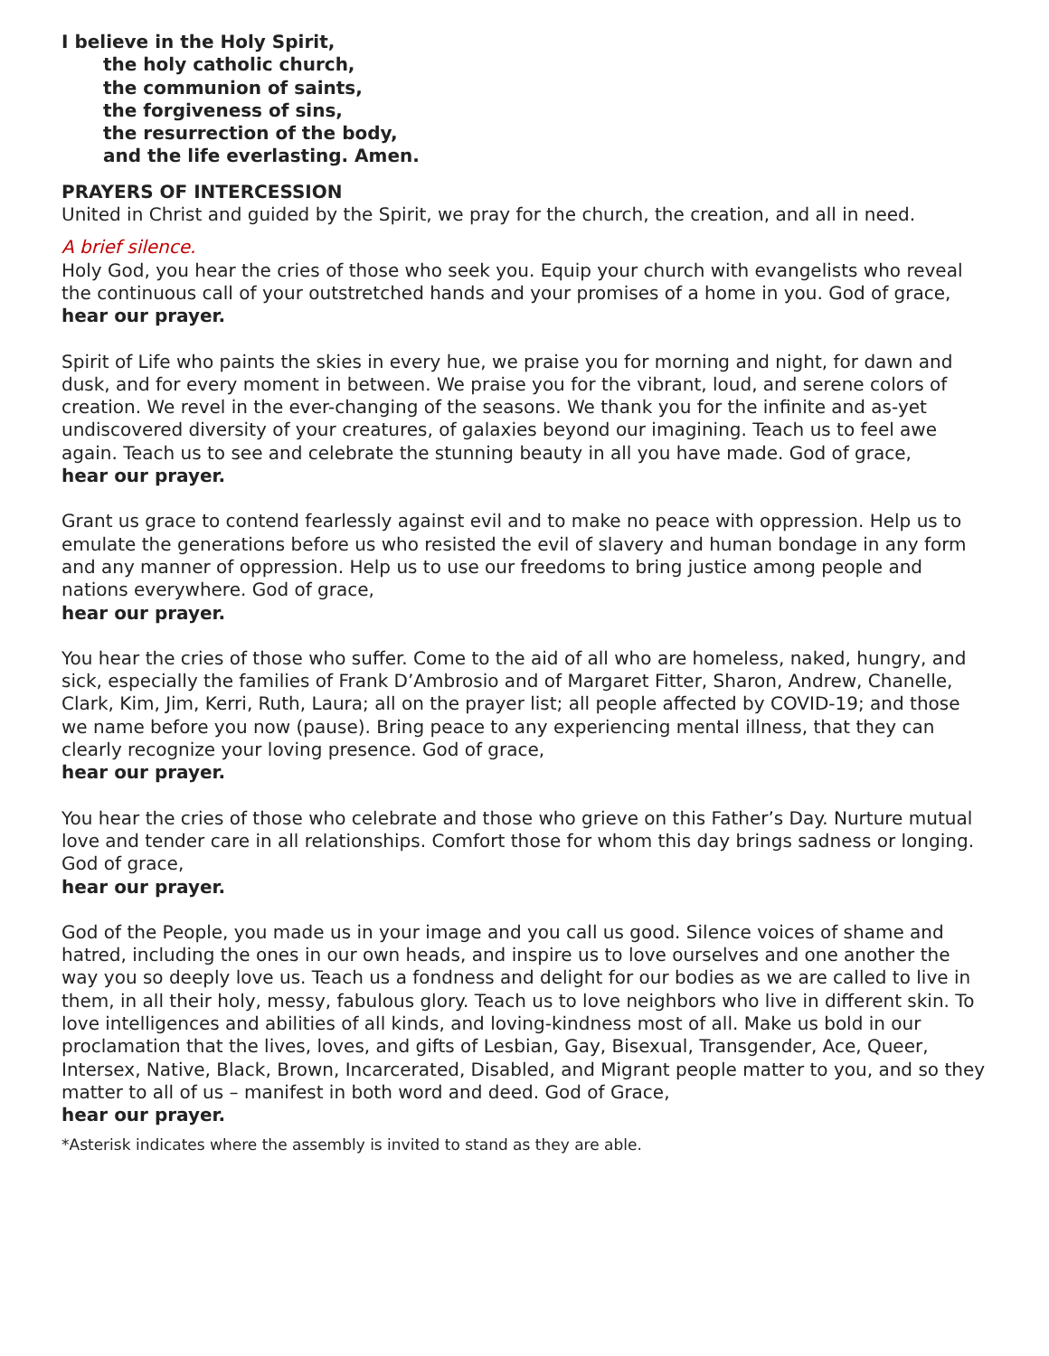I believe in the Holy Spirit,
the holy catholic church,
the communion of saints,
the forgiveness of sins,
the resurrection of the body,
and the life everlasting. Amen.
PRAYERS OF INTERCESSION
United in Christ and guided by the Spirit, we pray for the church, the creation, and all in need.
A brief silence.
Holy God, you hear the cries of those who seek you. Equip your church with evangelists who reveal the continuous call of your outstretched hands and your promises of a home in you. God of grace,
hear our prayer.
Spirit of Life who paints the skies in every hue, we praise you for morning and night, for dawn and dusk, and for every moment in between. We praise you for the vibrant, loud, and serene colors of creation. We revel in the ever-changing of the seasons. We thank you for the infinite and as-yet undiscovered diversity of your creatures, of galaxies beyond our imagining. Teach us to feel awe again. Teach us to see and celebrate the stunning beauty in all you have made. God of grace,
hear our prayer.
Grant us grace to contend fearlessly against evil and to make no peace with oppression. Help us to emulate the generations before us who resisted the evil of slavery and human bondage in any form and any manner of oppression. Help us to use our freedoms to bring justice among people and nations everywhere. God of grace,
hear our prayer.
You hear the cries of those who suffer. Come to the aid of all who are homeless, naked, hungry, and sick, especially the families of Frank D’Ambrosio and of Margaret Fitter, Sharon, Andrew, Chanelle, Clark, Kim, Jim, Kerri, Ruth, Laura; all on the prayer list; all people affected by COVID-19; and those we name before you now (pause). Bring peace to any experiencing mental illness, that they can clearly recognize your loving presence. God of grace,
hear our prayer.
You hear the cries of those who celebrate and those who grieve on this Father’s Day. Nurture mutual love and tender care in all relationships. Comfort those for whom this day brings sadness or longing. God of grace,
hear our prayer.
God of the People, you made us in your image and you call us good. Silence voices of shame and hatred, including the ones in our own heads, and inspire us to love ourselves and one another the way you so deeply love us. Teach us a fondness and delight for our bodies as we are called to live in them, in all their holy, messy, fabulous glory. Teach us to love neighbors who live in different skin. To love intelligences and abilities of all kinds, and loving-kindness most of all. Make us bold in our proclamation that the lives, loves, and gifts of Lesbian, Gay, Bisexual, Transgender, Ace, Queer, Intersex, Native, Black, Brown, Incarcerated, Disabled, and Migrant people matter to you, and so they matter to all of us – manifest in both word and deed. God of Grace,
hear our prayer.
*Asterisk indicates where the assembly is invited to stand as they are able.